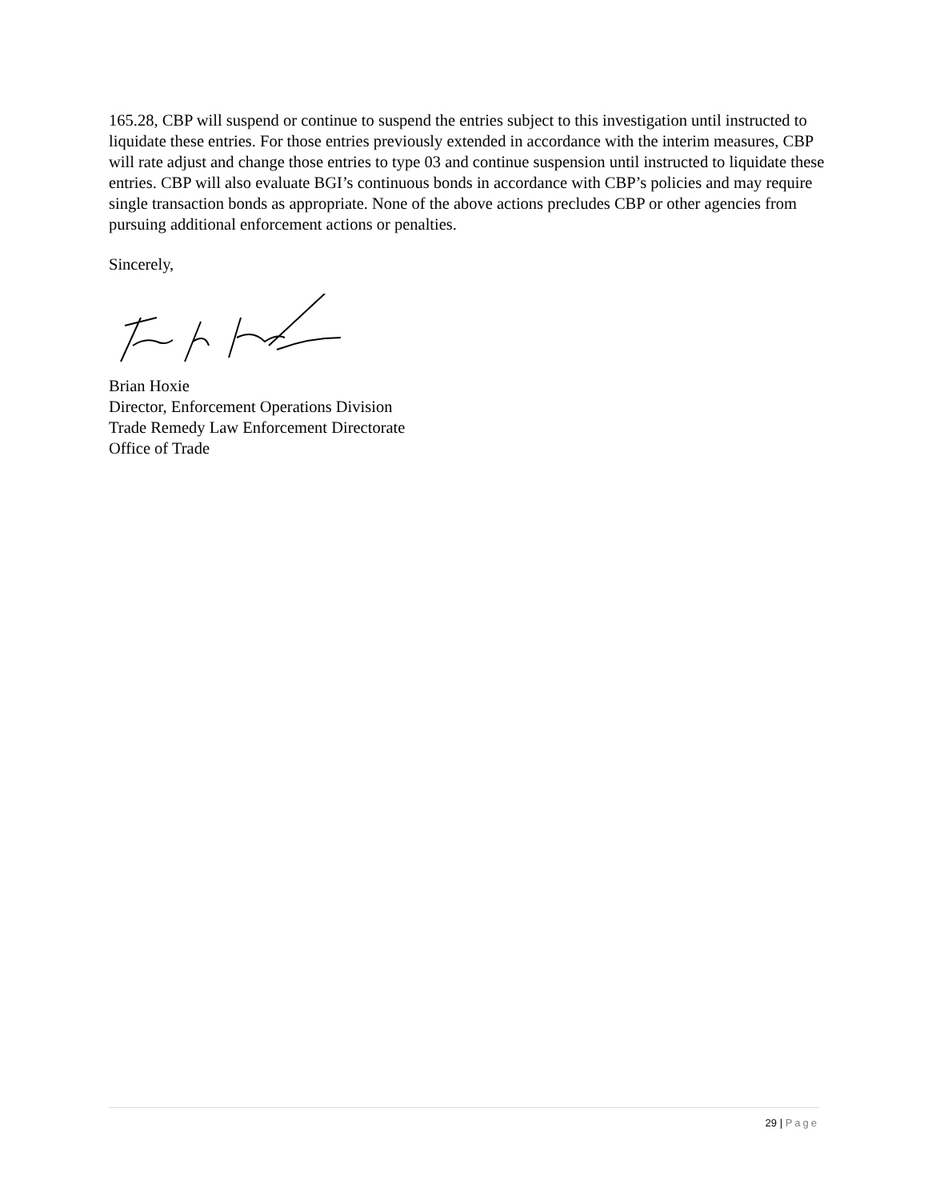165.28, CBP will suspend or continue to suspend the entries subject to this investigation until instructed to liquidate these entries. For those entries previously extended in accordance with the interim measures, CBP will rate adjust and change those entries to type 03 and continue suspension until instructed to liquidate these entries. CBP will also evaluate BGI’s continuous bonds in accordance with CBP’s policies and may require single transaction bonds as appropriate. None of the above actions precludes CBP or other agencies from pursuing additional enforcement actions or penalties.
Sincerely,
Brian Hoxie
Director, Enforcement Operations Division
Trade Remedy Law Enforcement Directorate
Office of Trade
29 | Page